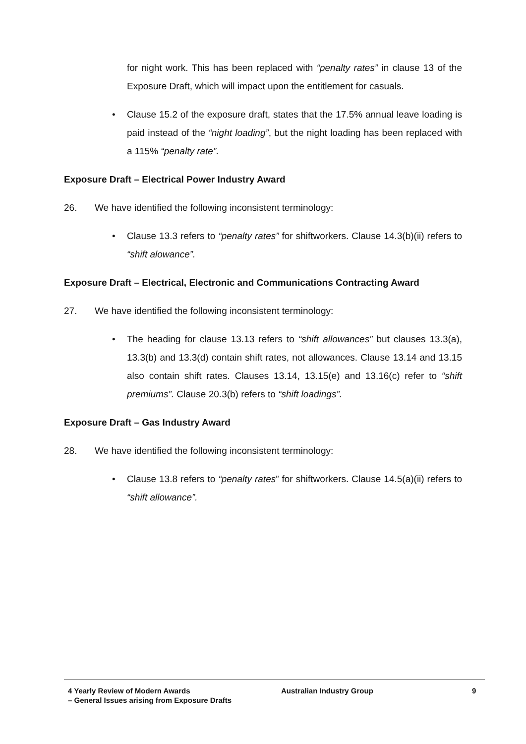for night work. This has been replaced with “penalty rates” in clause 13 of the Exposure Draft, which will impact upon the entitlement for casuals.
• Clause 15.2 of the exposure draft, states that the 17.5% annual leave loading is paid instead of the “night loading”, but the night loading has been replaced with a 115% “penalty rate”.
Exposure Draft – Electrical Power Industry Award
26. We have identified the following inconsistent terminology:
• Clause 13.3 refers to “penalty rates” for shiftworkers. Clause 14.3(b)(ii) refers to “shift alowance”.
Exposure Draft – Electrical, Electronic and Communications Contracting Award
27. We have identified the following inconsistent terminology:
• The heading for clause 13.13 refers to “shift allowances” but clauses 13.3(a), 13.3(b) and 13.3(d) contain shift rates, not allowances. Clause 13.14 and 13.15 also contain shift rates. Clauses 13.14, 13.15(e) and 13.16(c) refer to “shift premiums”. Clause 20.3(b) refers to “shift loadings”.
Exposure Draft – Gas Industry Award
28. We have identified the following inconsistent terminology:
• Clause 13.8 refers to “penalty rates” for shiftworkers. Clause 14.5(a)(ii) refers to “shift allowance”.
4 Yearly Review of Modern Awards
– General Issues arising from Exposure Drafts
Australian Industry Group 9